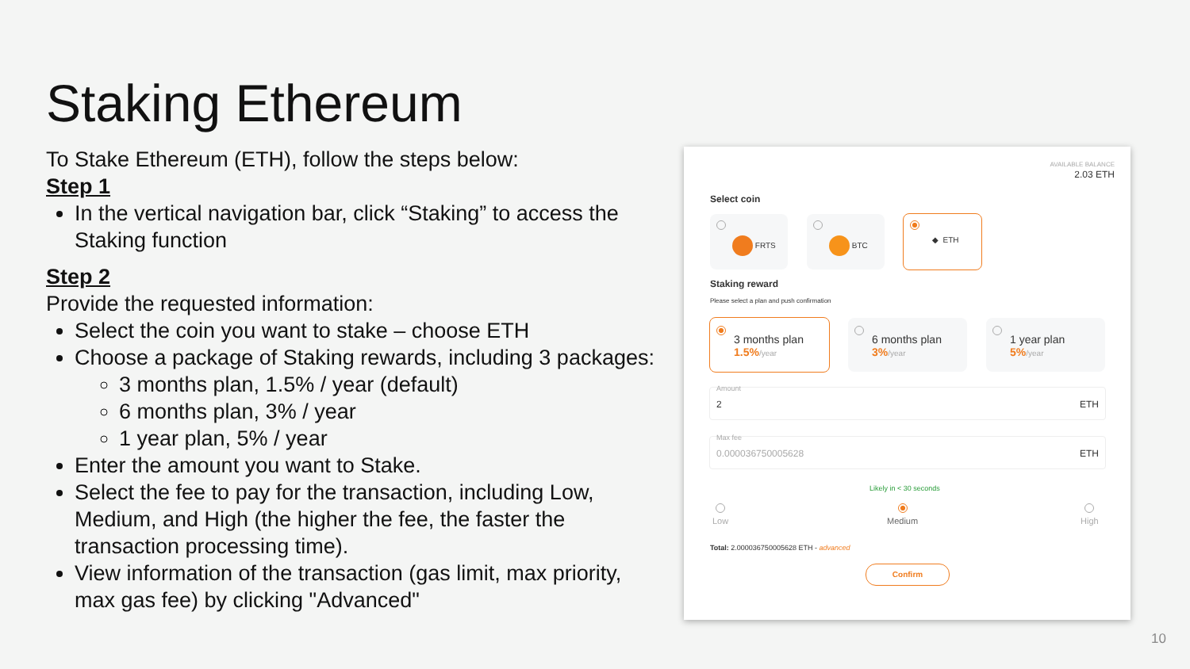Staking Ethereum
To Stake Ethereum (ETH), follow the steps below:
Step 1
In the vertical navigation bar, click “Staking” to access the Staking function
Step 2
Provide the requested information:
Select the coin you want to stake – choose ETH
Choose a package of Staking rewards, including 3 packages:
3 months plan, 1.5% / year (default)
6 months plan, 3% / year
1 year plan, 5% / year
Enter the amount you want to Stake.
Select the fee to pay for the transaction, including Low, Medium, and High (the higher the fee, the faster the transaction processing time).
View information of the transaction (gas limit, max priority, max gas fee) by clicking "Advanced"
AVAILABLE BALANCE
2.03 ETH
Select coin
FRTS BTC ◆ ETH
Staking reward
Please select a plan and push confirmation
3 months plan
1.5%/year
6 months plan
3%/year
1 year plan
5%/year
Amount
2 ETH
Max fee
0.000036750005628 ETH
Likely in < 30 seconds
Low
Medium
High
Total: 2.000036750005628 ETH - advanced
Confirm
10